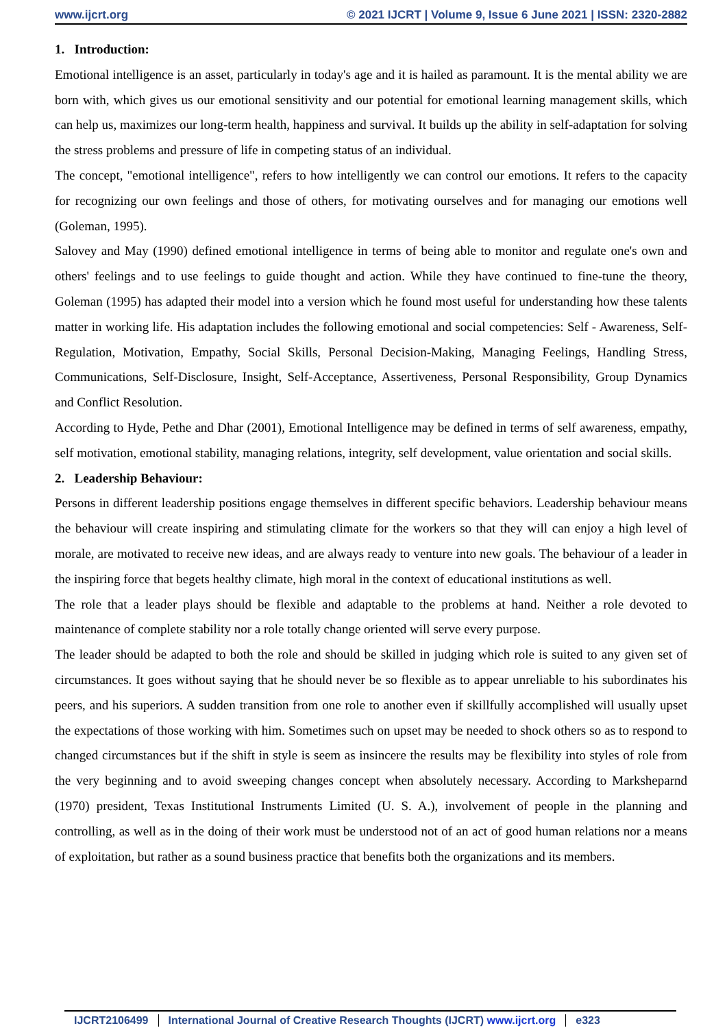www.ijcrt.org © 2021 IJCRT | Volume 9, Issue 6 June 2021 | ISSN: 2320-2882
1. Introduction:
Emotional intelligence is an asset, particularly in today's age and it is hailed as paramount. It is the mental ability we are born with, which gives us our emotional sensitivity and our potential for emotional learning management skills, which can help us, maximizes our long-term health, happiness and survival. It builds up the ability in self-adaptation for solving the stress problems and pressure of life in competing status of an individual.
The concept, "emotional intelligence", refers to how intelligently we can control our emotions. It refers to the capacity for recognizing our own feelings and those of others, for motivating ourselves and for managing our emotions well (Goleman, 1995).
Salovey and May (1990) defined emotional intelligence in terms of being able to monitor and regulate one's own and others' feelings and to use feelings to guide thought and action. While they have continued to fine-tune the theory, Goleman (1995) has adapted their model into a version which he found most useful for understanding how these talents matter in working life. His adaptation includes the following emotional and social competencies: Self - Awareness, Self-Regulation, Motivation, Empathy, Social Skills, Personal Decision-Making, Managing Feelings, Handling Stress, Communications, Self-Disclosure, Insight, Self-Acceptance, Assertiveness, Personal Responsibility, Group Dynamics and Conflict Resolution.
According to Hyde, Pethe and Dhar (2001), Emotional Intelligence may be defined in terms of self awareness, empathy, self motivation, emotional stability, managing relations, integrity, self development, value orientation and social skills.
2. Leadership Behaviour:
Persons in different leadership positions engage themselves in different specific behaviors. Leadership behaviour means the behaviour will create inspiring and stimulating climate for the workers so that they will can enjoy a high level of morale, are motivated to receive new ideas, and are always ready to venture into new goals. The behaviour of a leader in the inspiring force that begets healthy climate, high moral in the context of educational institutions as well.
The role that a leader plays should be flexible and adaptable to the problems at hand. Neither a role devoted to maintenance of complete stability nor a role totally change oriented will serve every purpose.
The leader should be adapted to both the role and should be skilled in judging which role is suited to any given set of circumstances. It goes without saying that he should never be so flexible as to appear unreliable to his subordinates his peers, and his superiors. A sudden transition from one role to another even if skillfully accomplished will usually upset the expectations of those working with him. Sometimes such on upset may be needed to shock others so as to respond to changed circumstances but if the shift in style is seem as insincere the results may be flexibility into styles of role from the very beginning and to avoid sweeping changes concept when absolutely necessary. According to Marksheparnd (1970) president, Texas Institutional Instruments Limited (U. S. A.), involvement of people in the planning and controlling, as well as in the doing of their work must be understood not of an act of good human relations nor a means of exploitation, but rather as a sound business practice that benefits both the organizations and its members.
IJCRT2106499 International Journal of Creative Research Thoughts (IJCRT) www.ijcrt.org e323